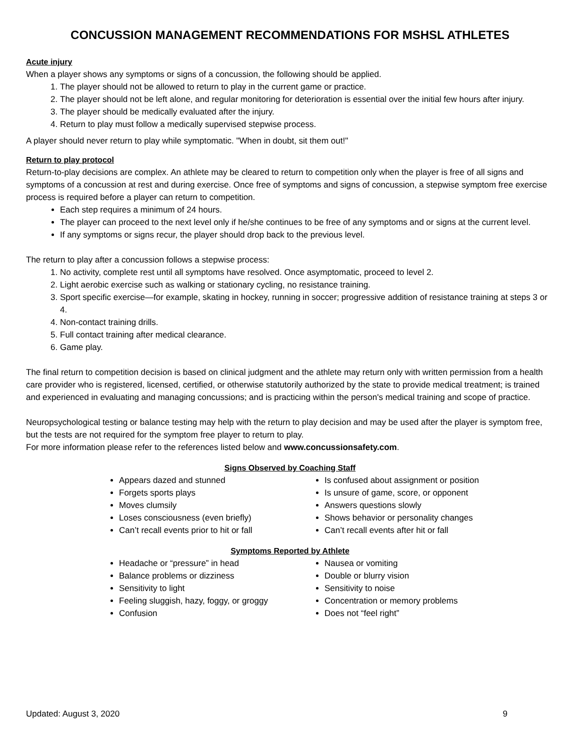CONCUSSION MANAGEMENT RECOMMENDATIONS FOR MSHSL ATHLETES
Acute injury
When a player shows any symptoms or signs of a concussion, the following should be applied.
1. The player should not be allowed to return to play in the current game or practice.
2. The player should not be left alone, and regular monitoring for deterioration is essential over the initial few hours after injury.
3. The player should be medically evaluated after the injury.
4. Return to play must follow a medically supervised stepwise process.
A player should never return to play while symptomatic. "When in doubt, sit them out!"
Return to play protocol
Return-to-play decisions are complex. An athlete may be cleared to return to competition only when the player is free of all signs and symptoms of a concussion at rest and during exercise. Once free of symptoms and signs of concussion, a stepwise symptom free exercise process is required before a player can return to competition.
Each step requires a minimum of 24 hours.
The player can proceed to the next level only if he/she continues to be free of any symptoms and or signs at the current level.
If any symptoms or signs recur, the player should drop back to the previous level.
The return to play after a concussion follows a stepwise process:
1. No activity, complete rest until all symptoms have resolved. Once asymptomatic, proceed to level 2.
2. Light aerobic exercise such as walking or stationary cycling, no resistance training.
3. Sport specific exercise—for example, skating in hockey, running in soccer; progressive addition of resistance training at steps 3 or 4.
4. Non-contact training drills.
5. Full contact training after medical clearance.
6. Game play.
The final return to competition decision is based on clinical judgment and the athlete may return only with written permission from a health care provider who is registered, licensed, certified, or otherwise statutorily authorized by the state to provide medical treatment; is trained and experienced in evaluating and managing concussions; and is practicing within the person's medical training and scope of practice.
Neuropsychological testing or balance testing may help with the return to play decision and may be used after the player is symptom free, but the tests are not required for the symptom free player to return to play.
For more information please refer to the references listed below and www.concussionsafety.com.
Signs Observed by Coaching Staff
Appears dazed and stunned
Forgets sports plays
Moves clumsily
Loses consciousness (even briefly)
Can’t recall events prior to hit or fall
Is confused about assignment or position
Is unsure of game, score, or opponent
Answers questions slowly
Shows behavior or personality changes
Can’t recall events after hit or fall
Symptoms Reported by Athlete
Headache or “pressure” in head
Balance problems or dizziness
Sensitivity to light
Feeling sluggish, hazy, foggy, or groggy
Confusion
Nausea or vomiting
Double or blurry vision
Sensitivity to noise
Concentration or memory problems
Does not “feel right”
Updated: August 3, 2020 9